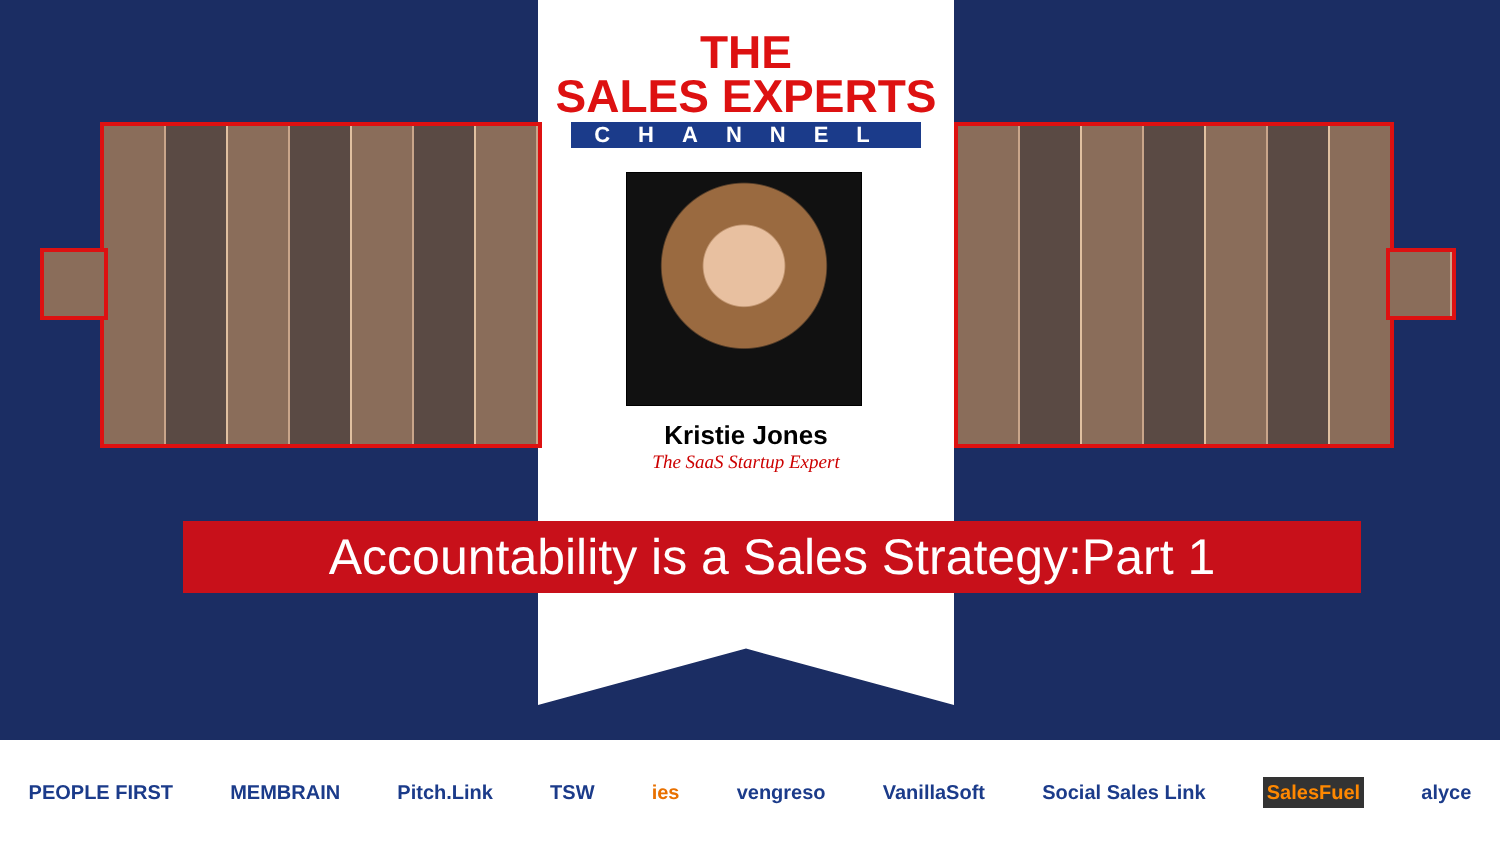THE
SALES EXPERTS
CHANNEL
Kristie Jones
The SaaS Startup Expert
Accountability is a Sales Strategy:Part 1
PEOPLE FIRST MEMBRAIN Pitch.Link TSW ies vengreso VanillaSoft Social Sales Link SalesFuel alyce